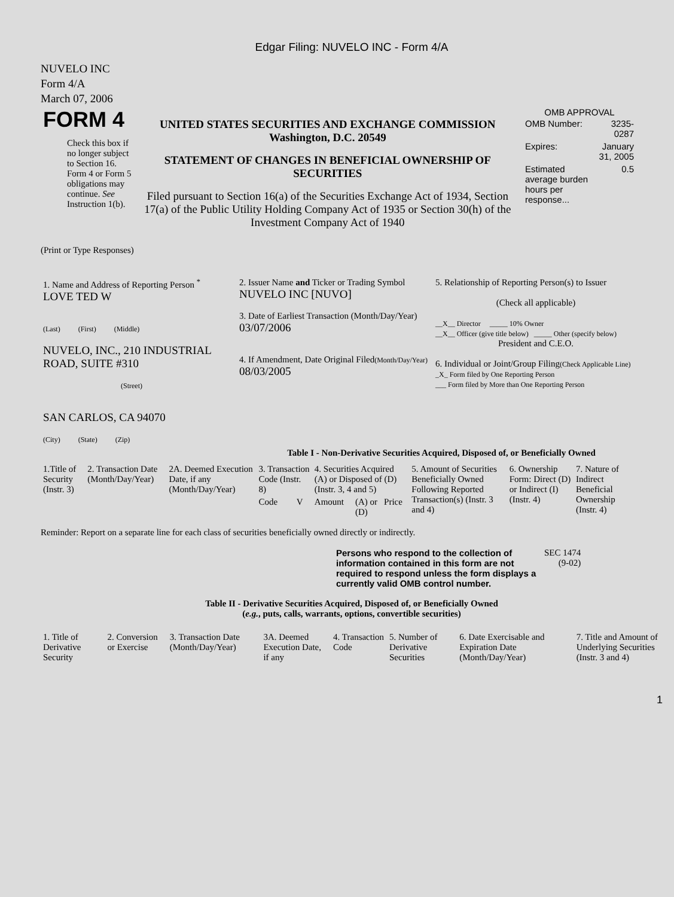Edgar Filing: NUVELO INC - Form 4/A
NUVELO INC
Form 4/A
March 07, 2006
| FORM 4 Check this box if no longer subject to Section 16. Form 4 or Form 5 obligations may continue. See Instruction 1(b). | UNITED STATES SECURITIES AND EXCHANGE COMMISSION Washington, D.C. 20549 STATEMENT OF CHANGES IN BENEFICIAL OWNERSHIP OF SECURITIES Filed pursuant to Section 16(a) of the Securities Exchange Act of 1934, Section 17(a) of the Public Utility Holding Company Act of 1935 or Section 30(h) of the Investment Company Act of 1940 | OMB APPROVAL / OMB Number: / 3235-0287 / / Expires: / January 31, 2005 / / Estimated average burden hours per response... / 0.5 / |
(Print or Type Responses)
| 1. Name and Address of Reporting Person <sup>*</sup> LOVE TED W (Last) (First) (Middle) NUVELO, INC., 210 INDUSTRIAL ROAD, SUITE #310 (Street) SAN CARLOS, CA 94070 (City) (State) (Zip) | 2. Issuer Name and Ticker or Trading Symbol NUVELO INC [NUVO] 3. Date of Earliest Transaction (Month/Day/Year) 03/07/2006 4. If Amendment, Date Original Filed (Month/Day/Year) 08/03/2005 | 5. Relationship of Reporting Person(s) to Issuer (Check all applicable) __X__ Director _____ 10% Owner __X__ Officer (give title below) _____ Other (specify below) President and C.E.O. 6. Individual or Joint/Group Filing (Check Applicable Line) _X_ Form filed by One Reporting Person ___ Form filed by More than One Reporting Person |
Table I - Non-Derivative Securities Acquired, Disposed of, or Beneficially Owned
| 1.Title of Security (Instr. 3) | 2. Transaction Date (Month/Day/Year) | 2A. Deemed Execution Date, if any (Month/Day/Year) | 3. Transaction Code (Instr. 8) | | 4. Securities Acquired (A) or Disposed of (D) (Instr. 3, 4 and 5) | | | 5. Amount of Securities Beneficially Owned Following Reported Transaction(s) (Instr. 3 and 4) | 6. Ownership Form: Direct (D) or Indirect (I) (Instr. 4) | 7. Nature of Indirect Beneficial Ownership (Instr. 4) |
| --- | --- | --- | --- | --- | --- | --- | --- | --- | --- | --- |
| | | | Code | V | Amount | (A) or (D) | Price | | | |
Reminder: Report on a separate line for each class of securities beneficially owned directly or indirectly.
| Persons who respond to the collection of information contained in this form are not required to respond unless the form displays a currently valid OMB control number. | SEC 1474 (9-02) |
Table II - Derivative Securities Acquired, Disposed of, or Beneficially Owned
(e.g., puts, calls, warrants, options, convertible securities)
| 1. Title of Derivative Security | 2. Conversion or Exercise | 3. Transaction Date (Month/Day/Year) | 3A. Deemed Execution Date, if any | 4. Transaction Code | 5. Number of Derivative Securities | 6. Date Exercisable and Expiration Date (Month/Day/Year) | 7. Title and Amount of Underlying Securities (Instr. 3 and 4) |
| --- | --- | --- | --- | --- | --- | --- | --- |
1